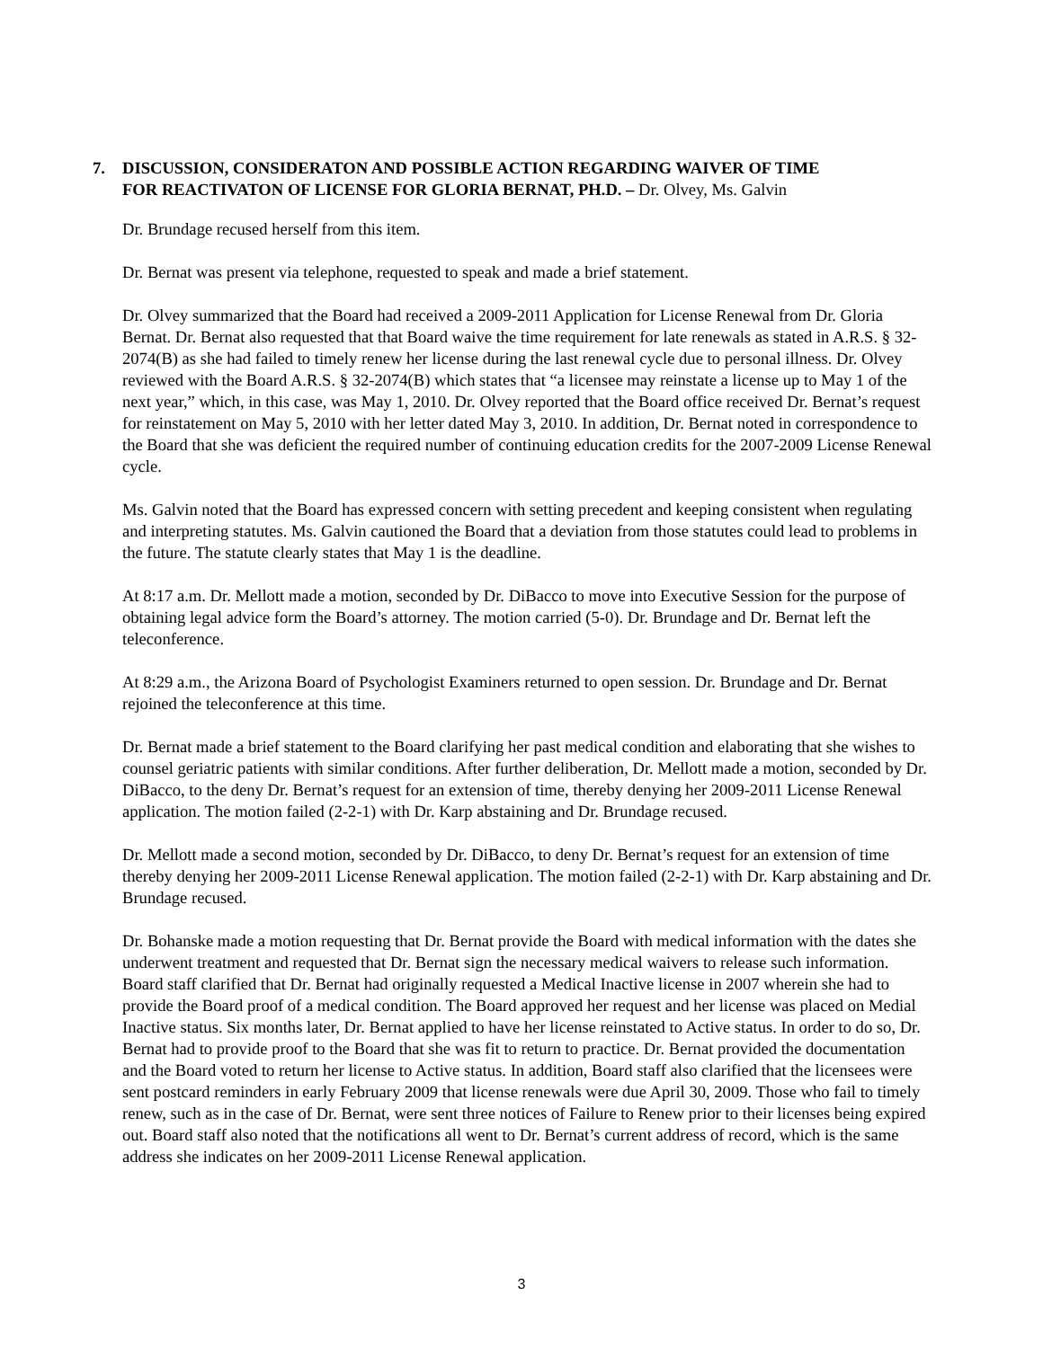7. DISCUSSION, CONSIDERATON AND POSSIBLE ACTION REGARDING WAIVER OF TIME
FOR REACTIVATON OF LICENSE FOR GLORIA BERNAT, PH.D. – Dr. Olvey, Ms. Galvin
Dr. Brundage recused herself from this item.
Dr. Bernat was present via telephone, requested to speak and made a brief statement.
Dr. Olvey summarized that the Board had received a 2009-2011 Application for License Renewal from Dr. Gloria Bernat. Dr. Bernat also requested that that Board waive the time requirement for late renewals as stated in A.R.S. § 32-2074(B) as she had failed to timely renew her license during the last renewal cycle due to personal illness. Dr. Olvey reviewed with the Board A.R.S. § 32-2074(B) which states that “a licensee may reinstate a license up to May 1 of the next year,” which, in this case, was May 1, 2010. Dr. Olvey reported that the Board office received Dr. Bernat’s request for reinstatement on May 5, 2010 with her letter dated May 3, 2010. In addition, Dr. Bernat noted in correspondence to the Board that she was deficient the required number of continuing education credits for the 2007-2009 License Renewal cycle.
Ms. Galvin noted that the Board has expressed concern with setting precedent and keeping consistent when regulating and interpreting statutes. Ms. Galvin cautioned the Board that a deviation from those statutes could lead to problems in the future. The statute clearly states that May 1 is the deadline.
At 8:17 a.m. Dr. Mellott made a motion, seconded by Dr. DiBacco to move into Executive Session for the purpose of obtaining legal advice form the Board’s attorney. The motion carried (5-0). Dr. Brundage and Dr. Bernat left the teleconference.
At 8:29 a.m., the Arizona Board of Psychologist Examiners returned to open session. Dr. Brundage and Dr. Bernat rejoined the teleconference at this time.
Dr. Bernat made a brief statement to the Board clarifying her past medical condition and elaborating that she wishes to counsel geriatric patients with similar conditions. After further deliberation, Dr. Mellott made a motion, seconded by Dr. DiBacco, to the deny Dr. Bernat’s request for an extension of time, thereby denying her 2009-2011 License Renewal application. The motion failed (2-2-1) with Dr. Karp abstaining and Dr. Brundage recused.
Dr. Mellott made a second motion, seconded by Dr. DiBacco, to deny Dr. Bernat’s request for an extension of time thereby denying her 2009-2011 License Renewal application. The motion failed (2-2-1) with Dr. Karp abstaining and Dr. Brundage recused.
Dr. Bohanske made a motion requesting that Dr. Bernat provide the Board with medical information with the dates she underwent treatment and requested that Dr. Bernat sign the necessary medical waivers to release such information. Board staff clarified that Dr. Bernat had originally requested a Medical Inactive license in 2007 wherein she had to provide the Board proof of a medical condition. The Board approved her request and her license was placed on Medial Inactive status. Six months later, Dr. Bernat applied to have her license reinstated to Active status. In order to do so, Dr. Bernat had to provide proof to the Board that she was fit to return to practice. Dr. Bernat provided the documentation and the Board voted to return her license to Active status. In addition, Board staff also clarified that the licensees were sent postcard reminders in early February 2009 that license renewals were due April 30, 2009. Those who fail to timely renew, such as in the case of Dr. Bernat, were sent three notices of Failure to Renew prior to their licenses being expired out. Board staff also noted that the notifications all went to Dr. Bernat’s current address of record, which is the same address she indicates on her 2009-2011 License Renewal application.
3